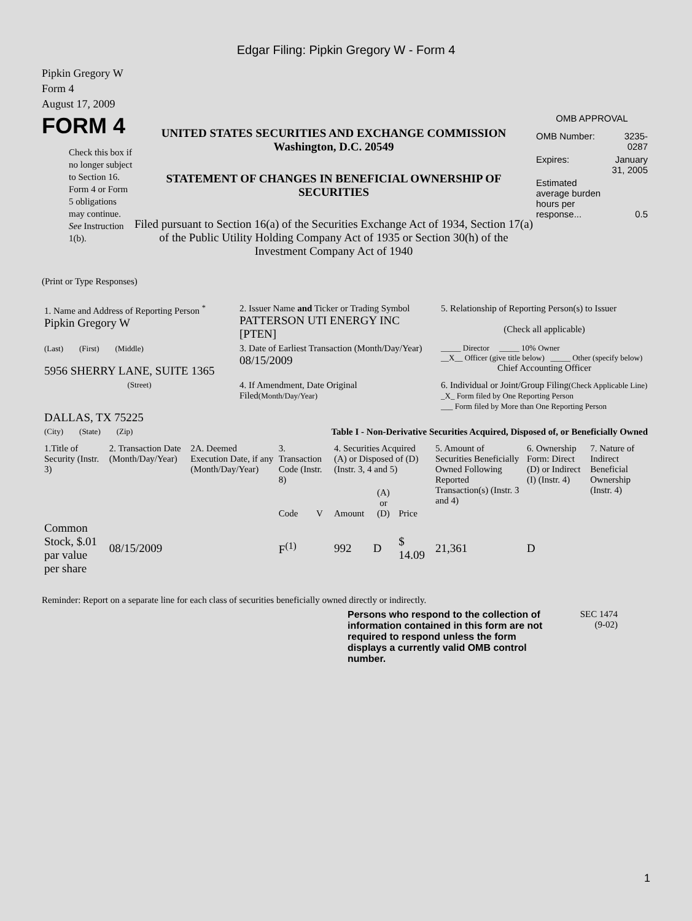Edgar Filing: Pipkin Gregory W - Form 4
Pipkin Gregory W
Form 4
August 17, 2009
FORM 4
Check this box if no longer subject to Section 16. Form 4 or Form 5 obligations may continue. See Instruction 1(b).
UNITED STATES SECURITIES AND EXCHANGE COMMISSION
Washington, D.C. 20549
STATEMENT OF CHANGES IN BENEFICIAL OWNERSHIP OF SECURITIES
Filed pursuant to Section 16(a) of the Securities Exchange Act of 1934, Section 17(a) of the Public Utility Holding Company Act of 1935 or Section 30(h) of the Investment Company Act of 1940
OMB APPROVAL
| OMB Number: | 3235-0287 |
| Expires: | January 31, 2005 |
| Estimated average burden hours per response... | 0.5 |
(Print or Type Responses)
| 1. Name and Address of Reporting Person <sup>*</sup> Pipkin Gregory W | 2. Issuer Name and Ticker or Trading Symbol PATTERSON UTI ENERGY INC [PTEN] | 5. Relationship of Reporting Person(s) to Issuer (Check all applicable) |
| (Last) (First) (Middle) 5956 SHERRY LANE, SUITE 1365 | 3. Date of Earliest Transaction (Month/Day/Year) 08/15/2009 | _____ Director _____ 10% Owner __X__ Officer (give title below) _____ Other (specify below) Chief Accounting Officer |
| (Street) DALLAS, TX 75225 | 4. If Amendment, Date Original Filed (Month/Day/Year) | 6. Individual or Joint/Group Filing (Check Applicable Line) _X_ Form filed by One Reporting Person ___ Form filed by More than One Reporting Person |
| (City) (State) (Zip) | Table I - Non-Derivative Securities Acquired, Disposed of, or Beneficially Owned | |
| 1.Title of Security (Instr. 3) | 2. Transaction Date (Month/Day/Year) | 2A. Deemed Execution Date, if any (Month/Day/Year) | 3. Transaction Code (Instr. 8) | | 4. Securities Acquired (A) or Disposed of (D) (Instr. 3, 4 and 5) | | | 5. Amount of Securities Beneficially Owned Following Reported Transaction(s) (Instr. 3 and 4) | 6. Ownership Form: Direct (D) or Indirect (I) (Instr. 4) | 7. Nature of Indirect Beneficial Ownership (Instr. 4) |
| --- | --- | --- | --- | --- | --- | --- | --- | --- | --- | --- |
| | | | Code | V | Amount | (A) or (D) | Price | | | |
| Common Stock, $.01 par value per share | 08/15/2009 | | F<sup>(1)</sup> | | 992 | D | $ 14.09 | 21,361 | D | |
Reminder: Report on a separate line for each class of securities beneficially owned directly or indirectly.
Persons who respond to the collection of information contained in this form are not required to respond unless the form displays a currently valid OMB control number.
SEC 1474
(9-02)
1